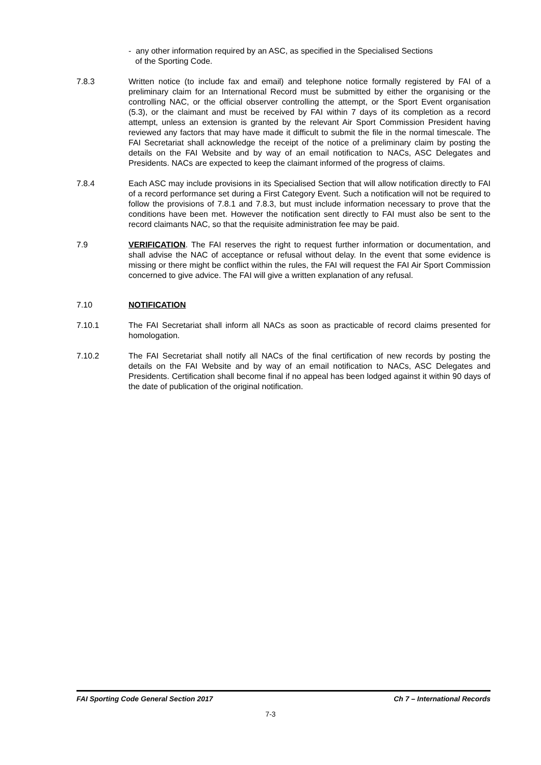- any other information required by an ASC, as specified in the Specialised Sections
of the Sporting Code.
7.8.3 Written notice (to include fax and email) and telephone notice formally registered by FAI of a preliminary claim for an International Record must be submitted by either the organising or the controlling NAC, or the official observer controlling the attempt, or the Sport Event organisation (5.3), or the claimant and must be received by FAI within 7 days of its completion as a record attempt, unless an extension is granted by the relevant Air Sport Commission President having reviewed any factors that may have made it difficult to submit the file in the normal timescale. The FAI Secretariat shall acknowledge the receipt of the notice of a preliminary claim by posting the details on the FAI Website and by way of an email notification to NACs, ASC Delegates and Presidents. NACs are expected to keep the claimant informed of the progress of claims.
7.8.4 Each ASC may include provisions in its Specialised Section that will allow notification directly to FAI of a record performance set during a First Category Event. Such a notification will not be required to follow the provisions of 7.8.1 and 7.8.3, but must include information necessary to prove that the conditions have been met. However the notification sent directly to FAI must also be sent to the record claimants NAC, so that the requisite administration fee may be paid.
7.9 VERIFICATION. The FAI reserves the right to request further information or documentation, and shall advise the NAC of acceptance or refusal without delay. In the event that some evidence is missing or there might be conflict within the rules, the FAI will request the FAI Air Sport Commission concerned to give advice. The FAI will give a written explanation of any refusal.
7.10 NOTIFICATION
7.10.1 The FAI Secretariat shall inform all NACs as soon as practicable of record claims presented for homologation.
7.10.2 The FAI Secretariat shall notify all NACs of the final certification of new records by posting the details on the FAI Website and by way of an email notification to NACs, ASC Delegates and Presidents. Certification shall become final if no appeal has been lodged against it within 90 days of the date of publication of the original notification.
FAI Sporting Code General Section 2017 Ch 7 – International Records
7-3